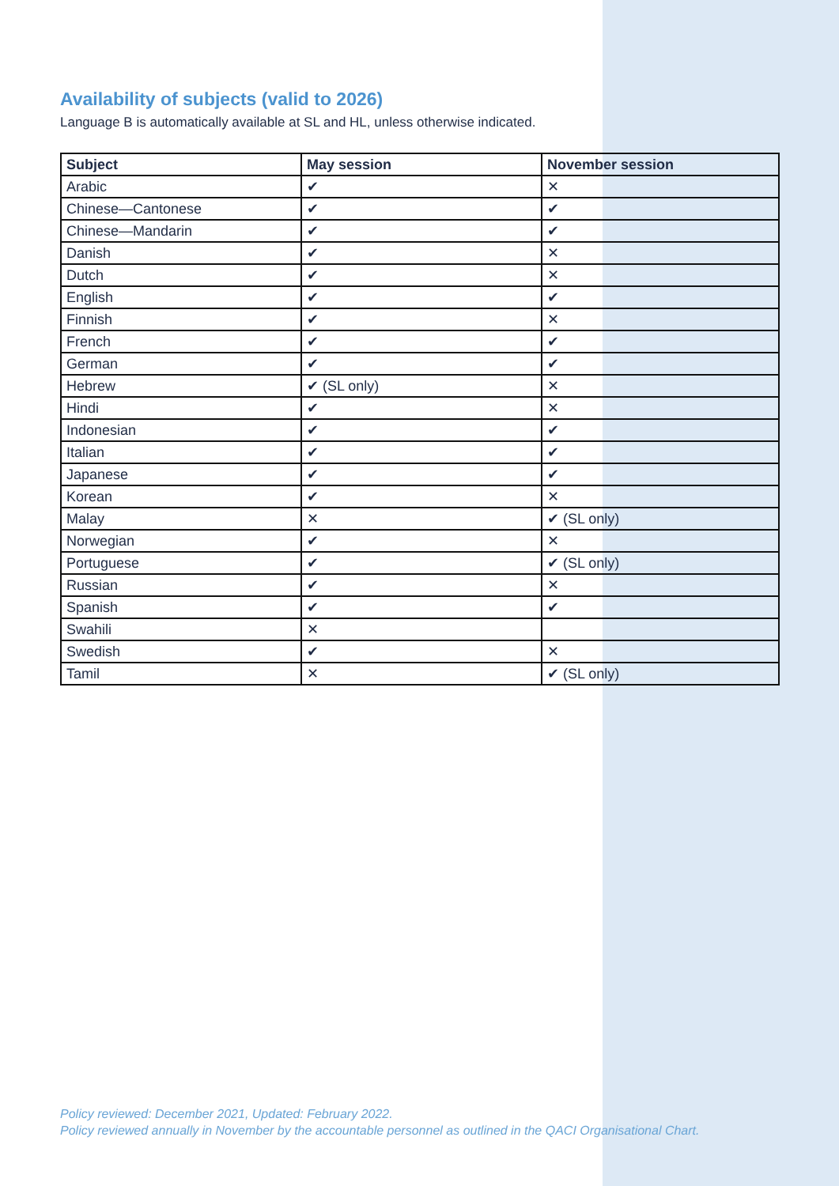Availability of subjects (valid to 2026)
Language B is automatically available at SL and HL, unless otherwise indicated.
| Subject | May session | November session |
| --- | --- | --- |
| Arabic | ✔ | ✕ |
| Chinese—Cantonese | ✔ | ✔ |
| Chinese—Mandarin | ✔ | ✔ |
| Danish | ✔ | ✕ |
| Dutch | ✔ | ✕ |
| English | ✔ | ✔ |
| Finnish | ✔ | ✕ |
| French | ✔ | ✔ |
| German | ✔ | ✔ |
| Hebrew | ✔ (SL only) | ✕ |
| Hindi | ✔ | ✕ |
| Indonesian | ✔ | ✔ |
| Italian | ✔ | ✔ |
| Japanese | ✔ | ✔ |
| Korean | ✔ | ✕ |
| Malay | ✕ | ✔ (SL only) |
| Norwegian | ✔ | ✕ |
| Portuguese | ✔ | ✔ (SL only) |
| Russian | ✔ | ✕ |
| Spanish | ✔ | ✔ |
| Swahili | ✕ | |
| Swedish | ✔ | ✕ |
| Tamil | ✕ | ✔ (SL only) |
Policy reviewed: December 2021, Updated: February 2022.
Policy reviewed annually in November by the accountable personnel as outlined in the QACI Organisational Chart.